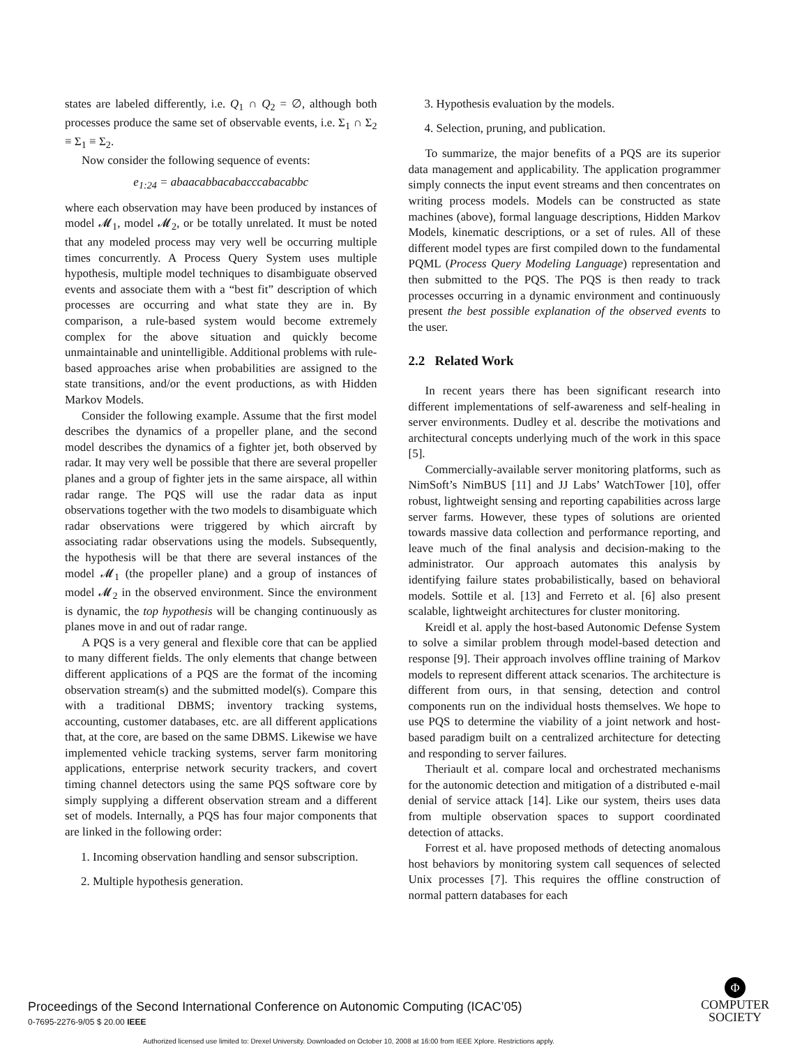states are labeled differently, i.e. Q<sub>1</sub> ∩ Q<sub>2</sub> = ∅, although both processes produce the same set of observable events, i.e. Σ<sub>1</sub> ∩ Σ<sub>2</sub> ≡ Σ<sub>1</sub> ≡ Σ<sub>2</sub>.
Now consider the following sequence of events:
e<sub>1:24</sub> = abaacabbacabacccabacabbc
where each observation may have been produced by instances of model 𝓜<sub>1</sub>, model 𝓜<sub>2</sub>, or be totally unrelated. It must be noted that any modeled process may very well be occurring multiple times concurrently. A Process Query System uses multiple hypothesis, multiple model techniques to disambiguate observed events and associate them with a “best fit” description of which processes are occurring and what state they are in. By comparison, a rule-based system would become extremely complex for the above situation and quickly become unmaintainable and unintelligible. Additional problems with rule-based approaches arise when probabilities are assigned to the state transitions, and/or the event productions, as with Hidden Markov Models.
Consider the following example. Assume that the first model describes the dynamics of a propeller plane, and the second model describes the dynamics of a fighter jet, both observed by radar. It may very well be possible that there are several propeller planes and a group of fighter jets in the same airspace, all within radar range. The PQS will use the radar data as input observations together with the two models to disambiguate which radar observations were triggered by which aircraft by associating radar observations using the models. Subsequently, the hypothesis will be that there are several instances of the model 𝓜<sub>1</sub> (the propeller plane) and a group of instances of model 𝓜<sub>2</sub> in the observed environment. Since the environment is dynamic, the top hypothesis will be changing continuously as planes move in and out of radar range.
A PQS is a very general and flexible core that can be applied to many different fields. The only elements that change between different applications of a PQS are the format of the incoming observation stream(s) and the submitted model(s). Compare this with a traditional DBMS; inventory tracking systems, accounting, customer databases, etc. are all different applications that, at the core, are based on the same DBMS. Likewise we have implemented vehicle tracking systems, server farm monitoring applications, enterprise network security trackers, and covert timing channel detectors using the same PQS software core by simply supplying a different observation stream and a different set of models. Internally, a PQS has four major components that are linked in the following order:
1. Incoming observation handling and sensor subscription.
2. Multiple hypothesis generation.
3. Hypothesis evaluation by the models.
4. Selection, pruning, and publication.
To summarize, the major benefits of a PQS are its superior data management and applicability. The application programmer simply connects the input event streams and then concentrates on writing process models. Models can be constructed as state machines (above), formal language descriptions, Hidden Markov Models, kinematic descriptions, or a set of rules. All of these different model types are first compiled down to the fundamental PQML (Process Query Modeling Language) representation and then submitted to the PQS. The PQS is then ready to track processes occurring in a dynamic environment and continuously present the best possible explanation of the observed events to the user.
2.2 Related Work
In recent years there has been significant research into different implementations of self-awareness and self-healing in server environments. Dudley et al. describe the motivations and architectural concepts underlying much of the work in this space [5].
Commercially-available server monitoring platforms, such as NimSoft’s NimBUS [11] and JJ Labs’ WatchTower [10], offer robust, lightweight sensing and reporting capabilities across large server farms. However, these types of solutions are oriented towards massive data collection and performance reporting, and leave much of the final analysis and decision-making to the administrator. Our approach automates this analysis by identifying failure states probabilistically, based on behavioral models. Sottile et al. [13] and Ferreto et al. [6] also present scalable, lightweight architectures for cluster monitoring.
Kreidl et al. apply the host-based Autonomic Defense System to solve a similar problem through model-based detection and response [9]. Their approach involves offline training of Markov models to represent different attack scenarios. The architecture is different from ours, in that sensing, detection and control components run on the individual hosts themselves. We hope to use PQS to determine the viability of a joint network and host-based paradigm built on a centralized architecture for detecting and responding to server failures.
Theriault et al. compare local and orchestrated mechanisms for the autonomic detection and mitigation of a distributed e-mail denial of service attack [14]. Like our system, theirs uses data from multiple observation spaces to support coordinated detection of attacks.
Forrest et al. have proposed methods of detecting anomalous host behaviors by monitoring system call sequences of selected Unix processes [7]. This requires the offline construction of normal pattern databases for each
Proceedings of the Second International Conference on Autonomic Computing (ICAC’05)
0-7695-2276-9/05 $ 20.00 IEEE
Φ
COMPUTER
SOCIETY
Authorized licensed use limited to: Drexel University. Downloaded on October 10, 2008 at 16:00 from IEEE Xplore. Restrictions apply.